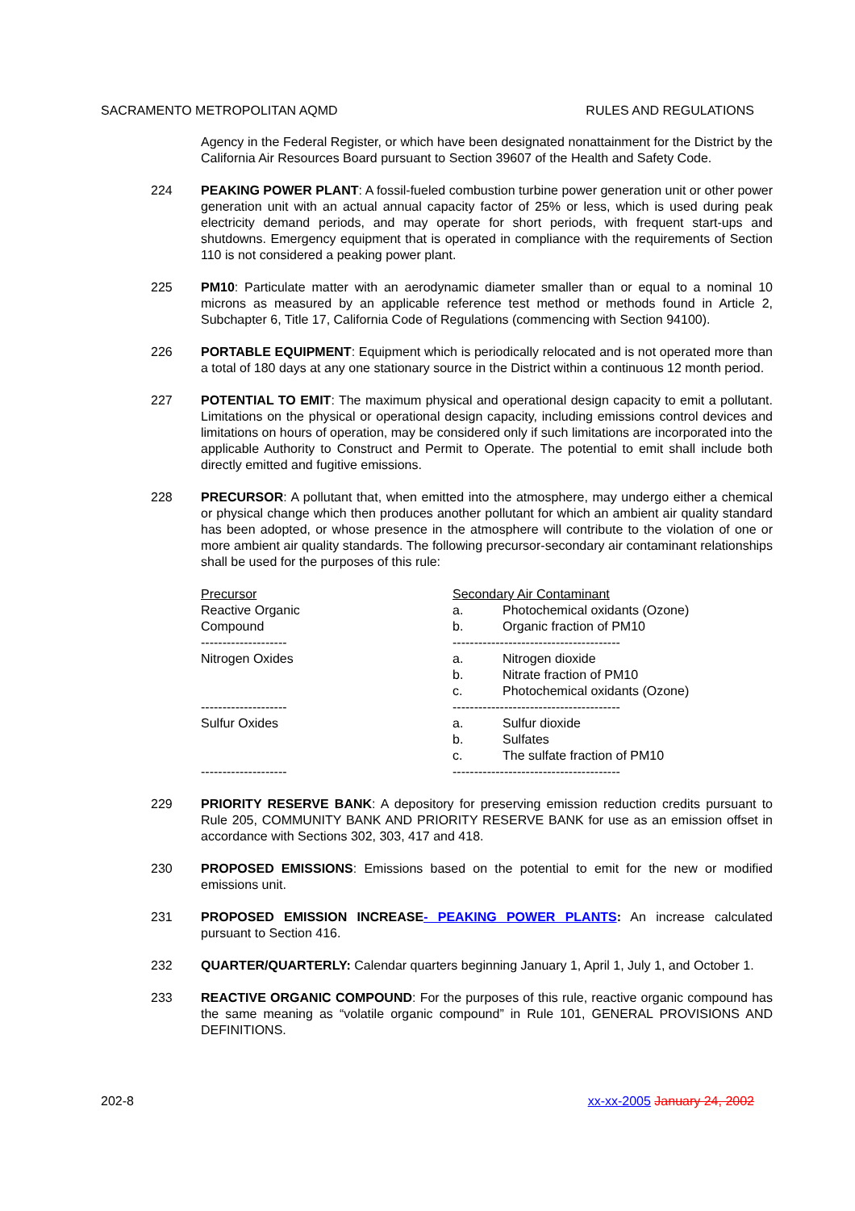SACRAMENTO METROPOLITAN AQMD RULES AND REGULATIONS
Agency in the Federal Register, or which have been designated nonattainment for the District by the California Air Resources Board pursuant to Section 39607 of the Health and Safety Code.
224 PEAKING POWER PLANT: A fossil-fueled combustion turbine power generation unit or other power generation unit with an actual annual capacity factor of 25% or less, which is used during peak electricity demand periods, and may operate for short periods, with frequent start-ups and shutdowns. Emergency equipment that is operated in compliance with the requirements of Section 110 is not considered a peaking power plant.
225 PM10: Particulate matter with an aerodynamic diameter smaller than or equal to a nominal 10 microns as measured by an applicable reference test method or methods found in Article 2, Subchapter 6, Title 17, California Code of Regulations (commencing with Section 94100).
226 PORTABLE EQUIPMENT: Equipment which is periodically relocated and is not operated more than a total of 180 days at any one stationary source in the District within a continuous 12 month period.
227 POTENTIAL TO EMIT: The maximum physical and operational design capacity to emit a pollutant. Limitations on the physical or operational design capacity, including emissions control devices and limitations on hours of operation, may be considered only if such limitations are incorporated into the applicable Authority to Construct and Permit to Operate. The potential to emit shall include both directly emitted and fugitive emissions.
228 PRECURSOR: A pollutant that, when emitted into the atmosphere, may undergo either a chemical or physical change which then produces another pollutant for which an ambient air quality standard has been adopted, or whose presence in the atmosphere will contribute to the violation of one or more ambient air quality standards. The following precursor-secondary air contaminant relationships shall be used for the purposes of this rule:
| Precursor | Secondary Air Contaminant | |
| Reactive Organic Compound | a. | Photochemical oxidants (Ozone) |
| | b. | Organic fraction of PM10 |
| -------------------- | --------------------------------------- | |
| Nitrogen Oxides | a. | Nitrogen dioxide |
| | b. | Nitrate fraction of PM10 |
| | c. | Photochemical oxidants (Ozone) |
| -------------------- | --------------------------------------- | |
| Sulfur Oxides | a. | Sulfur dioxide |
| | b. | Sulfates |
| | c. | The sulfate fraction of PM10 |
| -------------------- | --------------------------------------- | |
229 PRIORITY RESERVE BANK: A depository for preserving emission reduction credits pursuant to Rule 205, COMMUNITY BANK AND PRIORITY RESERVE BANK for use as an emission offset in accordance with Sections 302, 303, 417 and 418.
230 PROPOSED EMISSIONS: Emissions based on the potential to emit for the new or modified emissions unit.
231 PROPOSED EMISSION INCREASE- PEAKING POWER PLANTS: An increase calculated pursuant to Section 416.
232 QUARTER/QUARTERLY: Calendar quarters beginning January 1, April 1, July 1, and October 1.
233 REACTIVE ORGANIC COMPOUND: For the purposes of this rule, reactive organic compound has the same meaning as “volatile organic compound” in Rule 101, GENERAL PROVISIONS AND DEFINITIONS.
202-8 xx-xx-2005 January 24, 2002